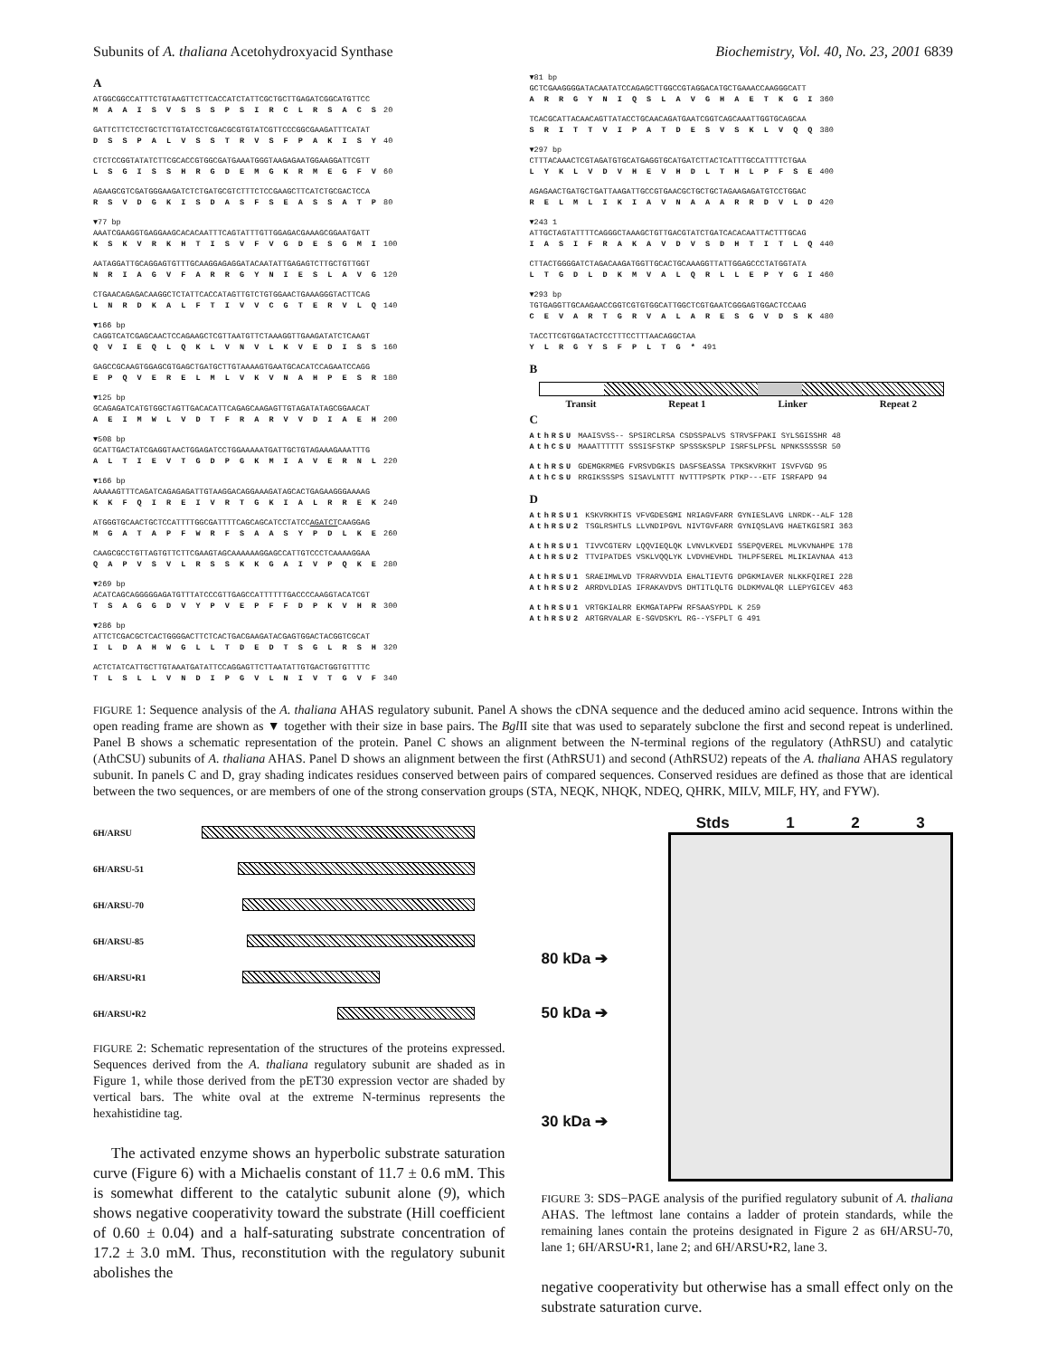Subunits of A. thaliana Acetohydroxyacid Synthase Biochemistry, Vol. 40, No. 23, 2001 6839
A
ATGGCGGCCATTTCTGTAAGTTCTTCACCATCTATTCGCTGCTTGAGATCGGCATGTTCC
M A A I S V S S S P S I R C L R S A C S 20
GATTCTTCTCCTGCTCTTGTATCCTCGACGCGTGTATCGTTCCCGGCGAAGATTTCATAT
D S S P A L V S S T R V S F P A K I S Y 40
CTCTCCGGTATATCTTCGCACCGTGGCGATGAAATGGGTAAGAGAATGGAAGGATTCGTT
L S G I S S H R G D E M G K R M E G F V 60
AGAAGCGTCGATGGGAAGATCTCTGATGCGTCTTTCTCCGAAGCTTCATCTGCGACTCCA
R S V D G K I S D A S F S E A S S A T P 80
▼77 bp
AAATCGAAGGTGAGGAAGCACACAATTTCAGTATTTGTTGGAGACGAAAGCGGAATGATT
K S K V R K H T I S V F V G D E S G M I 100
AATAGGATTGCAGGAGTGTTTGCAAGGAGAGGATACAATATTGAGAGTCTTGCTGTTGGT
N R I A G V F A R R G Y N I E S L A V G 120
CTGAACAGAGACAAGGCTCTATTCACCATAGTTGTCTGTGGAACTGAAAGGGTACTTCAG
L N R D K A L F T I V V C G T E R V L Q 140
▼166 bp
CAGGTCATCGAGCAACTCCAGAAGCTCGTTAATGTTCTAAAGGTTGAAGATATCTCAAGT
Q V I E Q L Q K L V N V L K V E D I S S 160
GAGCCGCAAGTGGAGCGTGAGCTGATGCTTGTAAAAGTGAATGCACATCCAGAATCCAGG
E P Q V E R E L M L V K V N A H P E S R 180
▼125 bp
GCAGAGATCATGTGGCTAGTTGACACATTCAGAGCAAGAGTTGTAGATATAGCGGAACAT
A E I M W L V D T F R A R V V D I A E H 200
▼508 bp
GCATTGACTATCGAGGTAACTGGAGATCCTGGAAAAATGATTGCTGTAGAAAGAAATTTG
A L T I E V T G D P G K M I A V E R N L 220
▼166 bp
AAAAAGTTTCAGATCAGAGAGATTGTAAGGACAGGAAAGATAGCACTGAGAAGGGAAAAG
K K F Q I R E I V R T G K I A L R R E K 240
ATGGGTGCAACTGCTCCATTTTGGCGATTTTCAGCAGCATCCTATCCAGATCTCAAGGAG
M G A T A P F W R F S A A S Y P D L K E 260
CAAGCGCCTGTTAGTGTTCTTCGAAGTAGCAAAAAAGGAGCCATTGTCCCTCAAAAGGAA
Q A P V S V L R S S K K G A I V P Q K E 280
▼269 bp
ACATCAGCAGGGGGAGATGTTTATCCCGTTGAGCCATTTTTTGACCCCAAGGTACATCGT
T S A G G D V Y P V E P F F D P K V H R 300
▼286 bp
ATTCTCGACGCTCACTGGGGACTTCTCACTGACGAAGATACGAGTGGACTACGGTCGCAT
I L D A H W G L L T D E D T S G L R S H 320
ACTCTATCATTGCTTGTAAATGATATTCCAGGAGTTCTTAATATTGTGACTGGTGTTTTC
T L S L L V N D I P G V L N I V T G V F 340
▼81 bp
GCTCGAAGGGGATACAATATCCAGAGCTTGGCCGTAGGACATGCTGAAACCAAGGGCATT
A R R G Y N I Q S L A V G H A E T K G I 360
TCACGCATTACAACAGTTATACCTGCAACAGATGAATCGGTCAGCAAATTGGTGCAGCAA
S R I T T V I P A T D E S V S K L V Q Q 380
▼297 bp
CTTTACAAACTCGTAGATGTGCATGAGGTGCATGATCTTACTCATTTGCCATTTTCTGAA
L Y K L V D V H E V H D L T H L P F S E 400
AGAGAACTGATGCTGATTAAGATTGCCGTGAACGCTGCTGCTAGAAGAGATGTCCTGGAC
R E L M L I K I A V N A A A R R D V L D 420
▼243 1
ATTGCTAGTATTTTCAGGGCTAAAGCTGTTGACGTATCTGATCACACAATTACTTTGCAG
I A S I F R A K A V D V S D H T I T L Q 440
CTTACTGGGGATCTAGACAAGATGGTTGCACTGCAAAGGTTATTGGAGCCCTATGGTATA
L T G D L D K M V A L Q R L L E P Y G I 460
▼293 bp
TGTGAGGTTGCAAGAACCGGTCGTGTGGCATTGGCTCGTGAATCGGGAGTGGACTCCAAG
C E V A R T G R V A L A R E S G V D S K 480
TACCTTCGTGGATACTCCTTTCCTTTAACAGGCTAA
Y L R G Y S F P L T G * 491
B
Transit Repeat 1 Linker Repeat 2
C
AthRSU MAAISVSS-- SPSIRCLRSA CSDSSPALVS STRVSFPAKI SYLSGISSHR 48
AthCSU MAAATTTTTT SSSISFSTKP SPSSSKSPLP ISRFSLPFSL NPNKSSSSSR 50
AthRSU GDEMGKRMEG FVRSVDGKIS DASFSEASSA TPKSKVRKHT ISVFVGD 95
AthCSU RRGIKSSSPS SISAVLNTTT NVTTTPSPTK PTKP---ETF ISRFAPD 94
D
AthRSU1 KSKVRKHTIS VFVGDESGMI NRIAGVFARR GYNIESLAVG LNRDK--ALF 128
AthRSU2 TSGLRSHTLS LLVNDIPGVL NIVTGVFARR GYNIQSLAVG HAETKGISRI 363
AthRSU1 TIVVCGTERV LQQVIEQLQK LVNVLKVEDI SSEPQVEREL MLVKVNAHPE 178
AthRSU2 TTVIPATDES VSKLVQQLYK LVDVHEVHDL THLPFSEREL MLIKIAVNAA 413
AthRSU1 SRAEIMWLVD TFRARVVDIA EHALTIEVTG DPGKMIAVER NLKKFQIREI 228
AthRSU2 ARRDVLDIAS IFRAKAVDVS DHTITLQLTG DLDKMVALQR LLEPYGICEV 463
AthRSU1 VRTGKIALRR EKMGATAPFW RFSAASYPDL K 259
AthRSU2 ARTGRVALAR E-SGVDSKYL RG--YSFPLT G 491
FIGURE 1: Sequence analysis of the A. thaliana AHAS regulatory subunit. Panel A shows the cDNA sequence and the deduced amino acid sequence. Introns within the open reading frame are shown as ▼ together with their size in base pairs. The Bgl II site that was used to separately subclone the first and second repeat is underlined. Panel B shows a schematic representation of the protein. Panel C shows an alignment between the N-terminal regions of the regulatory (AthRSU) and catalytic (AthCSU) subunits of A. thaliana AHAS. Panel D shows an alignment between the first (AthRSU1) and second (AthRSU2) repeats of the A. thaliana AHAS regulatory subunit. In panels C and D, gray shading indicates residues conserved between pairs of compared sequences. Conserved residues are defined as those that are identical between the two sequences, or are members of one of the strong conservation groups (STA, NEQK, NHQK, NDEQ, QHRK, MILV, MILF, HY, and FYW).
6H/ARSU
6H/ARSU-51
6H/ARSU-70
6H/ARSU-85
6H/ARSU•R1
6H/ARSU•R2
FIGURE 2: Schematic representation of the structures of the proteins expressed. Sequences derived from the A. thaliana regulatory subunit are shaded as in Figure 1, while those derived from the pET30 expression vector are shaded by vertical bars. The white oval at the extreme N-terminus represents the hexahistidine tag.
The activated enzyme shows an hyperbolic substrate saturation curve (Figure 6) with a Michaelis constant of 11.7 ± 0.6 mM. This is somewhat different to the catalytic subunit alone (9), which shows negative cooperativity toward the substrate (Hill coefficient of 0.60 ± 0.04) and a half-saturating substrate concentration of 17.2 ± 3.0 mM. Thus, reconstitution with the regulatory subunit abolishes the
Stds 1 2 3
80 kDa ➔
50 kDa ➔
30 kDa ➔
FIGURE 3: SDS−PAGE analysis of the purified regulatory subunit of A. thaliana AHAS. The leftmost lane contains a ladder of protein standards, while the remaining lanes contain the proteins designated in Figure 2 as 6H/ARSU-70, lane 1; 6H/ARSU•R1, lane 2; and 6H/ARSU•R2, lane 3.
negative cooperativity but otherwise has a small effect only on the substrate saturation curve.